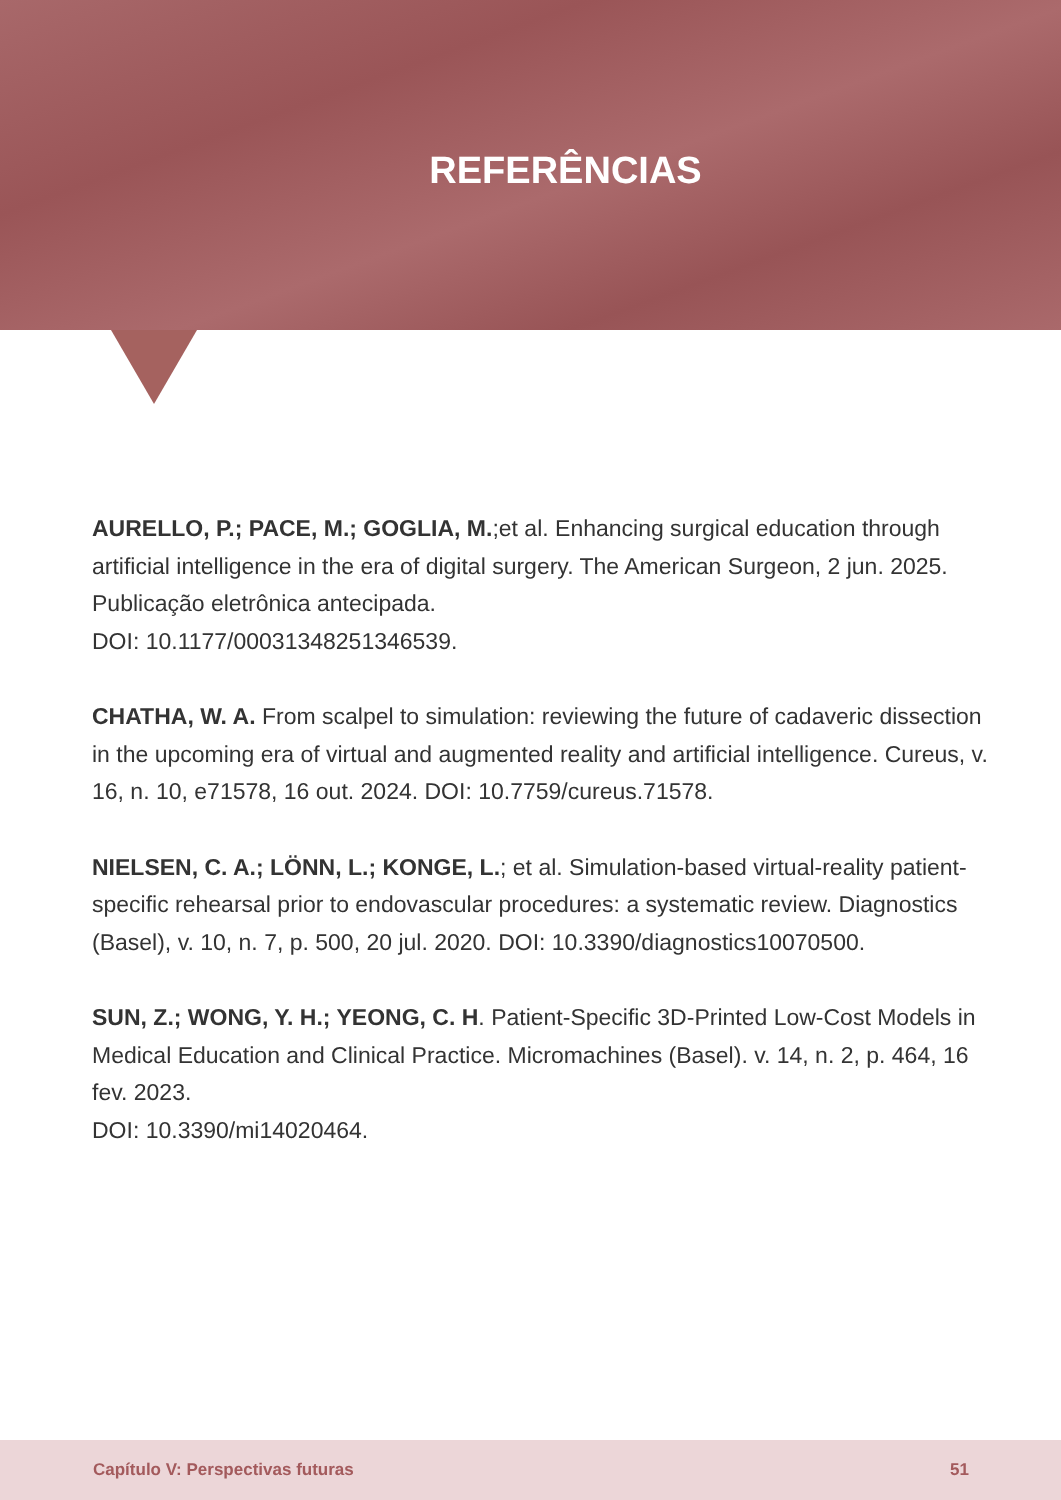REFERÊNCIAS
AURELLO, P.; PACE, M.; GOGLIA, M.;et al. Enhancing surgical education through artificial intelligence in the era of digital surgery. The American Surgeon, 2 jun. 2025. Publicação eletrônica antecipada.
DOI: 10.1177/00031348251346539.
CHATHA, W. A. From scalpel to simulation: reviewing the future of cadaveric dissection in the upcoming era of virtual and augmented reality and artificial intelligence. Cureus, v. 16, n. 10, e71578, 16 out. 2024. DOI: 10.7759/cureus.71578.
NIELSEN, C. A.; LÖNN, L.; KONGE, L.; et al. Simulation-based virtual-reality patient-specific rehearsal prior to endovascular procedures: a systematic review. Diagnostics (Basel), v. 10, n. 7, p. 500, 20 jul. 2020. DOI: 10.3390/diagnostics10070500.
SUN, Z.; WONG, Y. H.; YEONG, C. H. Patient-Specific 3D-Printed Low-Cost Models in Medical Education and Clinical Practice. Micromachines (Basel). v. 14, n. 2, p. 464, 16 fev. 2023.
DOI: 10.3390/mi14020464.
Capítulo V: Perspectivas futuras 51